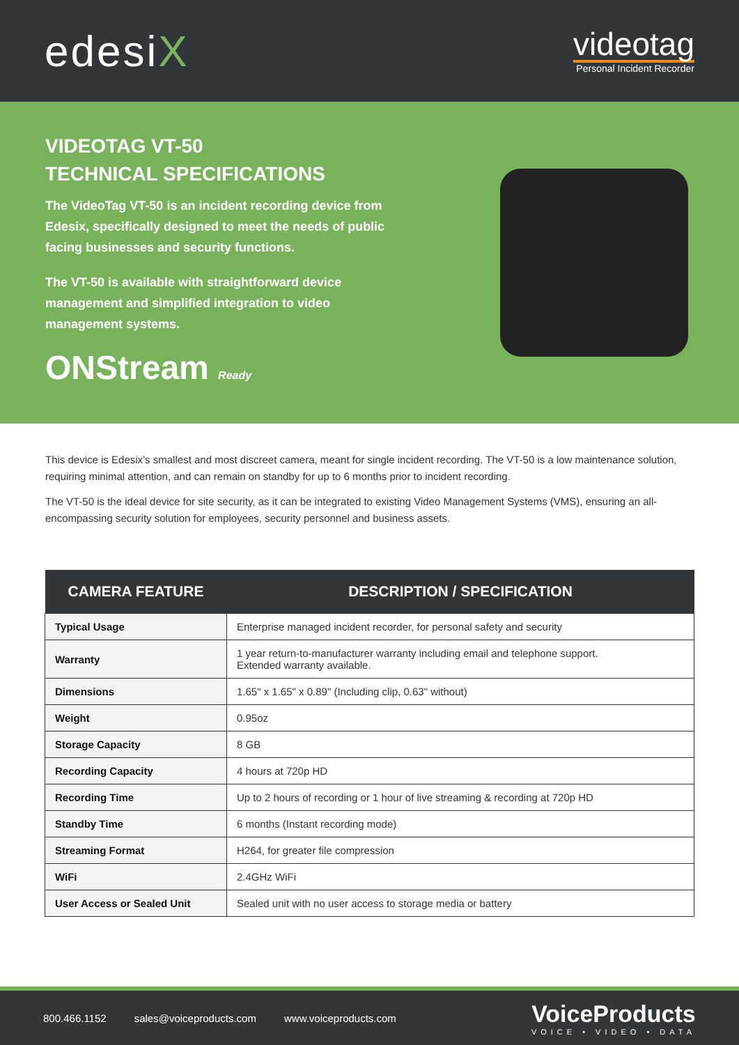edesiX
videotag
Personal Incident Recorder
VIDEOTAG VT-50
TECHNICAL SPECIFICATIONS
The VideoTag VT-50 is an incident recording device from Edesix, specifically designed to meet the needs of public facing businesses and security functions.
The VT-50 is available with straightforward device management and simplified integration to video management systems.
ONStream Ready
This device is Edesix’s smallest and most discreet camera, meant for single incident recording. The VT-50 is a low maintenance solution, requiring minimal attention, and can remain on standby for up to 6 months prior to incident recording.
The VT-50 is the ideal device for site security, as it can be integrated to existing Video Management Systems (VMS), ensuring an all-encompassing security solution for employees, security personnel and business assets.
| CAMERA FEATURE | DESCRIPTION / SPECIFICATION |
| --- | --- |
| Typical Usage | Enterprise managed incident recorder, for personal safety and security |
| Warranty | 1 year return-to-manufacturer warranty including email and telephone support. Extended warranty available. |
| Dimensions | 1.65" x 1.65" x 0.89" (Including clip, 0.63" without) |
| Weight | 0.95oz |
| Storage Capacity | 8 GB |
| Recording Capacity | 4 hours at 720p HD |
| Recording Time | Up to 2 hours of recording or 1 hour of live streaming & recording at 720p HD |
| Standby Time | 6 months (Instant recording mode) |
| Streaming Format | H264, for greater file compression |
| WiFi | 2.4GHz WiFi |
| User Access or Sealed Unit | Sealed unit with no user access to storage media or battery |
800.466.1152 sales@voiceproducts.com www.voiceproducts.com
VoiceProducts
VOICE • VIDEO • DATA